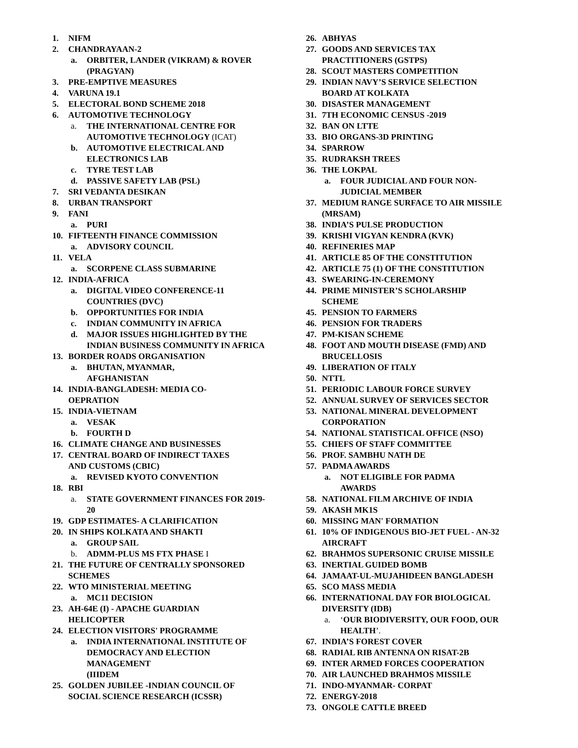1. NIFM
2. CHANDRAYAAN-2
a. ORBITER, LANDER (VIKRAM) & ROVER (PRAGYAN)
3. PRE-EMPTIVE MEASURES
4. VARUNA 19.1
5. ELECTORAL BOND SCHEME 2018
6. AUTOMOTIVE TECHNOLOGY
a. THE INTERNATIONAL CENTRE FOR AUTOMOTIVE TECHNOLOGY (ICAT)
b. AUTOMOTIVE ELECTRICAL AND ELECTRONICS LAB
c. TYRE TEST LAB
d. PASSIVE SAFETY LAB (PSL)
7. SRI VEDANTA DESIKAN
8. URBAN TRANSPORT
9. FANI
a. PURI
10. FIFTEENTH FINANCE COMMISSION
a. ADVISORY COUNCIL
11. VELA
a. SCORPENE CLASS SUBMARINE
12. INDIA-AFRICA
a. DIGITAL VIDEO CONFERENCE-11 COUNTRIES (DVC)
b. OPPORTUNITIES FOR INDIA
c. INDIAN COMMUNITY IN AFRICA
d. MAJOR ISSUES HIGHLIGHTED BY THE INDIAN BUSINESS COMMUNITY IN AFRICA
13. BORDER ROADS ORGANISATION
a. BHUTAN, MYANMAR, AFGHANISTAN
14. INDIA-BANGLADESH: MEDIA CO-OEPRATION
15. INDIA-VIETNAM
a. VESAK
b. FOURTH D
16. CLIMATE CHANGE AND BUSINESSES
17. CENTRAL BOARD OF INDIRECT TAXES AND CUSTOMS (CBIC)
a. REVISED KYOTO CONVENTION
18. RBI
a. STATE GOVERNMENT FINANCES FOR 2019-20
19. GDP ESTIMATES- A CLARIFICATION
20. IN SHIPS KOLKATA AND SHAKTI
a. GROUP SAIL
b. ADMM-PLUS MS FTX PHASE I
21. THE FUTURE OF CENTRALLY SPONSORED SCHEMES
22. WTO MINISTERIAL MEETING
a. MC11 DECISION
23. AH-64E (I) - APACHE GUARDIAN HELICOPTER
24. ELECTION VISITORS' PROGRAMME
a. INDIA INTERNATIONAL INSTITUTE OF DEMOCRACY AND ELECTION MANAGEMENT
(IIIDEM
25. GOLDEN JUBILEE -INDIAN COUNCIL OF SOCIAL SCIENCE RESEARCH (ICSSR)
26. ABHYAS
27. GOODS AND SERVICES TAX PRACTITIONERS (GSTPS)
28. SCOUT MASTERS COMPETITION
29. INDIAN NAVY’S SERVICE SELECTION BOARD AT KOLKATA
30. DISASTER MANAGEMENT
31. 7TH ECONOMIC CENSUS -2019
32. BAN ON LTTE
33. BIO ORGANS-3D PRINTING
34. SPARROW
35. RUDRAKSH TREES
36. THE LOKPAL
a. FOUR JUDICIAL AND FOUR NON-JUDICIAL MEMBER
37. MEDIUM RANGE SURFACE TO AIR MISSILE (MRSAM)
38. INDIA’S PULSE PRODUCTION
39. KRISHI VIGYAN KENDRA (KVK)
40. REFINERIES MAP
41. ARTICLE 85 OF THE CONSTITUTION
42. ARTICLE 75 (1) OF THE CONSTITUTION
43. SWEARING-IN-CEREMONY
44. PRIME MINISTER’S SCHOLARSHIP SCHEME
45. PENSION TO FARMERS
46. PENSION FOR TRADERS
47. PM-KISAN SCHEME
48. FOOT AND MOUTH DISEASE (FMD) AND BRUCELLOSIS
49. LIBERATION OF ITALY
50. NTTL
51. PERIODIC LABOUR FORCE SURVEY
52. ANNUAL SURVEY OF SERVICES SECTOR
53. NATIONAL MINERAL DEVELOPMENT CORPORATION
54. NATIONAL STATISTICAL OFFICE (NSO)
55. CHIEFS OF STAFF COMMITTEE
56. PROF. SAMBHU NATH DE
57. PADMA AWARDS
a. NOT ELIGIBLE FOR PADMA AWARDS
58. NATIONAL FILM ARCHIVE OF INDIA
59. AKASH MK1S
60. MISSING MAN' FORMATION
61. 10% OF INDIGENOUS BIO-JET FUEL - AN-32 AIRCRAFT
62. BRAHMOS SUPERSONIC CRUISE MISSILE
63. INERTIAL GUIDED BOMB
64. JAMAAT-UL-MUJAHIDEEN BANGLADESH
65. SCO MASS MEDIA
66. INTERNATIONAL DAY FOR BIOLOGICAL DIVERSITY (IDB)
a. ‘OUR BIODIVERSITY, OUR FOOD, OUR HEALTH’.
67. INDIA’S FOREST COVER
68. RADIAL RIB ANTENNA ON RISAT-2B
69. INTER ARMED FORCES COOPERATION
70. AIR LAUNCHED BRAHMOS MISSILE
71. INDO-MYANMAR- CORPAT
72. ENERGY-2018
73. ONGOLE CATTLE BREED